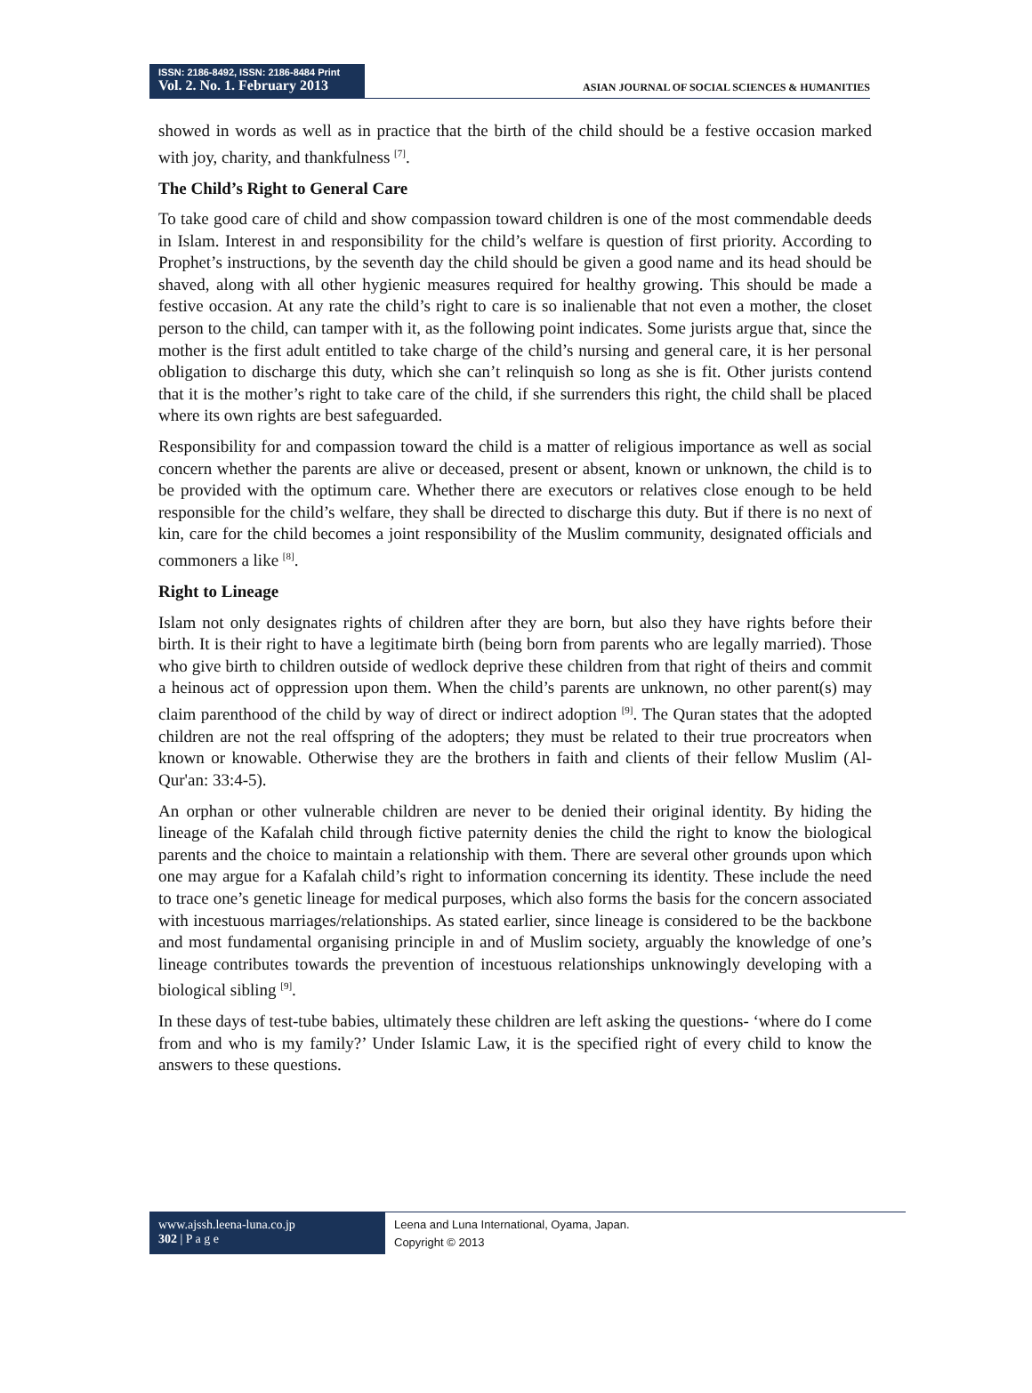ISSN: 2186-8492, ISSN: 2186-8484 Print
Vol. 2. No. 1. February 2013
ASIAN JOURNAL OF SOCIAL SCIENCES & HUMANITIES
showed in words as well as in practice that the birth of the child should be a festive occasion marked with joy, charity, and thankfulness <sup>[7]</sup>.
The Child’s Right to General Care
To take good care of child and show compassion toward children is one of the most commendable deeds in Islam. Interest in and responsibility for the child’s welfare is question of first priority. According to Prophet’s instructions, by the seventh day the child should be given a good name and its head should be shaved, along with all other hygienic measures required for healthy growing. This should be made a festive occasion. At any rate the child’s right to care is so inalienable that not even a mother, the closet person to the child, can tamper with it, as the following point indicates. Some jurists argue that, since the mother is the first adult entitled to take charge of the child’s nursing and general care, it is her personal obligation to discharge this duty, which she can’t relinquish so long as she is fit. Other jurists contend that it is the mother’s right to take care of the child, if she surrenders this right, the child shall be placed where its own rights are best safeguarded.
Responsibility for and compassion toward the child is a matter of religious importance as well as social concern whether the parents are alive or deceased, present or absent, known or unknown, the child is to be provided with the optimum care. Whether there are executors or relatives close enough to be held responsible for the child’s welfare, they shall be directed to discharge this duty. But if there is no next of kin, care for the child becomes a joint responsibility of the Muslim community, designated officials and commoners a like <sup>[8]</sup>.
Right to Lineage
Islam not only designates rights of children after they are born, but also they have rights before their birth. It is their right to have a legitimate birth (being born from parents who are legally married). Those who give birth to children outside of wedlock deprive these children from that right of theirs and commit a heinous act of oppression upon them. When the child’s parents are unknown, no other parent(s) may claim parenthood of the child by way of direct or indirect adoption <sup>[9]</sup>. The Quran states that the adopted children are not the real offspring of the adopters; they must be related to their true procreators when known or knowable. Otherwise they are the brothers in faith and clients of their fellow Muslim (Al-Qur'an: 33:4-5).
An orphan or other vulnerable children are never to be denied their original identity. By hiding the lineage of the Kafalah child through fictive paternity denies the child the right to know the biological parents and the choice to maintain a relationship with them. There are several other grounds upon which one may argue for a Kafalah child’s right to information concerning its identity. These include the need to trace one’s genetic lineage for medical purposes, which also forms the basis for the concern associated with incestuous marriages/relationships. As stated earlier, since lineage is considered to be the backbone and most fundamental organising principle in and of Muslim society, arguably the knowledge of one’s lineage contributes towards the prevention of incestuous relationships unknowingly developing with a biological sibling <sup>[9]</sup>.
In these days of test-tube babies, ultimately these children are left asking the questions- ‘where do I come from and who is my family?’ Under Islamic Law, it is the specified right of every child to know the answers to these questions.
www.ajssh.leena-luna.co.jp
302 | P a g e
Leena and Luna International, Oyama, Japan.
Copyright © 2013